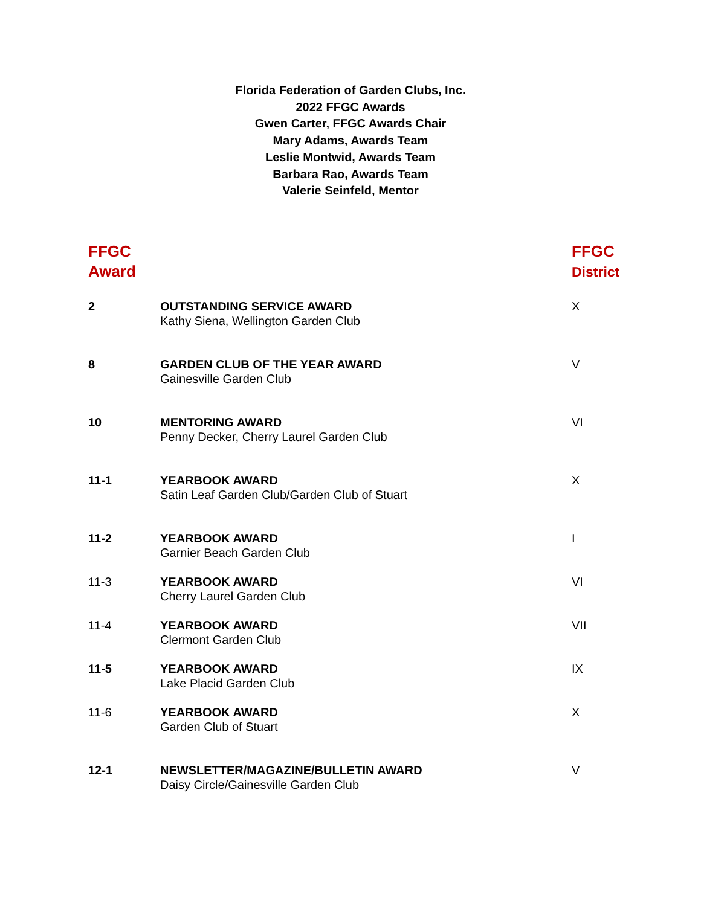Florida Federation of Garden Clubs, Inc.
2022 FFGC Awards
Gwen Carter, FFGC Awards Chair
Mary Adams, Awards Team
Leslie Montwid, Awards Team
Barbara Rao, Awards Team
Valerie Seinfeld, Mentor
| FFGC Award | | FFGC District |
| --- | --- | --- |
| 2 | OUTSTANDING SERVICE AWARD Kathy Siena, Wellington Garden Club | X |
| 8 | GARDEN CLUB OF THE YEAR AWARD Gainesville Garden Club | V |
| 10 | MENTORING AWARD Penny Decker, Cherry Laurel Garden Club | VI |
| 11-1 | YEARBOOK AWARD Satin Leaf Garden Club/Garden Club of Stuart | X |
| 11-2 | YEARBOOK AWARD Garnier Beach Garden Club | I |
| 11-3 | YEARBOOK AWARD Cherry Laurel Garden Club | VI |
| 11-4 | YEARBOOK AWARD Clermont Garden Club | VII |
| 11-5 | YEARBOOK AWARD Lake Placid Garden Club | IX |
| 11-6 | YEARBOOK AWARD Garden Club of Stuart | X |
| 12-1 | NEWSLETTER/MAGAZINE/BULLETIN AWARD Daisy Circle/Gainesville Garden Club | V |